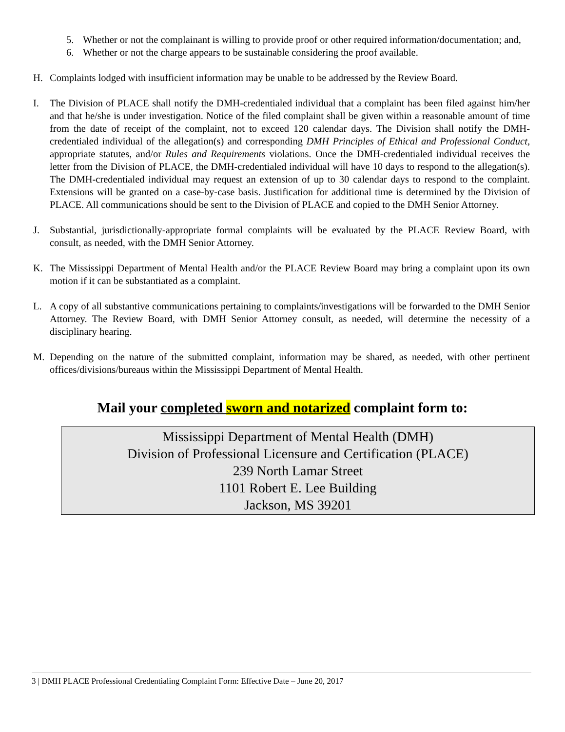5. Whether or not the complainant is willing to provide proof or other required information/documentation; and,
6. Whether or not the charge appears to be sustainable considering the proof available.
H. Complaints lodged with insufficient information may be unable to be addressed by the Review Board.
I. The Division of PLACE shall notify the DMH-credentialed individual that a complaint has been filed against him/her and that he/she is under investigation. Notice of the filed complaint shall be given within a reasonable amount of time from the date of receipt of the complaint, not to exceed 120 calendar days. The Division shall notify the DMH-credentialed individual of the allegation(s) and corresponding DMH Principles of Ethical and Professional Conduct, appropriate statutes, and/or Rules and Requirements violations. Once the DMH-credentialed individual receives the letter from the Division of PLACE, the DMH-credentialed individual will have 10 days to respond to the allegation(s). The DMH-credentialed individual may request an extension of up to 30 calendar days to respond to the complaint. Extensions will be granted on a case-by-case basis. Justification for additional time is determined by the Division of PLACE. All communications should be sent to the Division of PLACE and copied to the DMH Senior Attorney.
J. Substantial, jurisdictionally-appropriate formal complaints will be evaluated by the PLACE Review Board, with consult, as needed, with the DMH Senior Attorney.
K. The Mississippi Department of Mental Health and/or the PLACE Review Board may bring a complaint upon its own motion if it can be substantiated as a complaint.
L. A copy of all substantive communications pertaining to complaints/investigations will be forwarded to the DMH Senior Attorney. The Review Board, with DMH Senior Attorney consult, as needed, will determine the necessity of a disciplinary hearing.
M. Depending on the nature of the submitted complaint, information may be shared, as needed, with other pertinent offices/divisions/bureaus within the Mississippi Department of Mental Health.
Mail your completed sworn and notarized complaint form to:
Mississippi Department of Mental Health (DMH)
Division of Professional Licensure and Certification (PLACE)
239 North Lamar Street
1101 Robert E. Lee Building
Jackson, MS 39201
3 | DMH PLACE Professional Credentialing Complaint Form: Effective Date – June 20, 2017